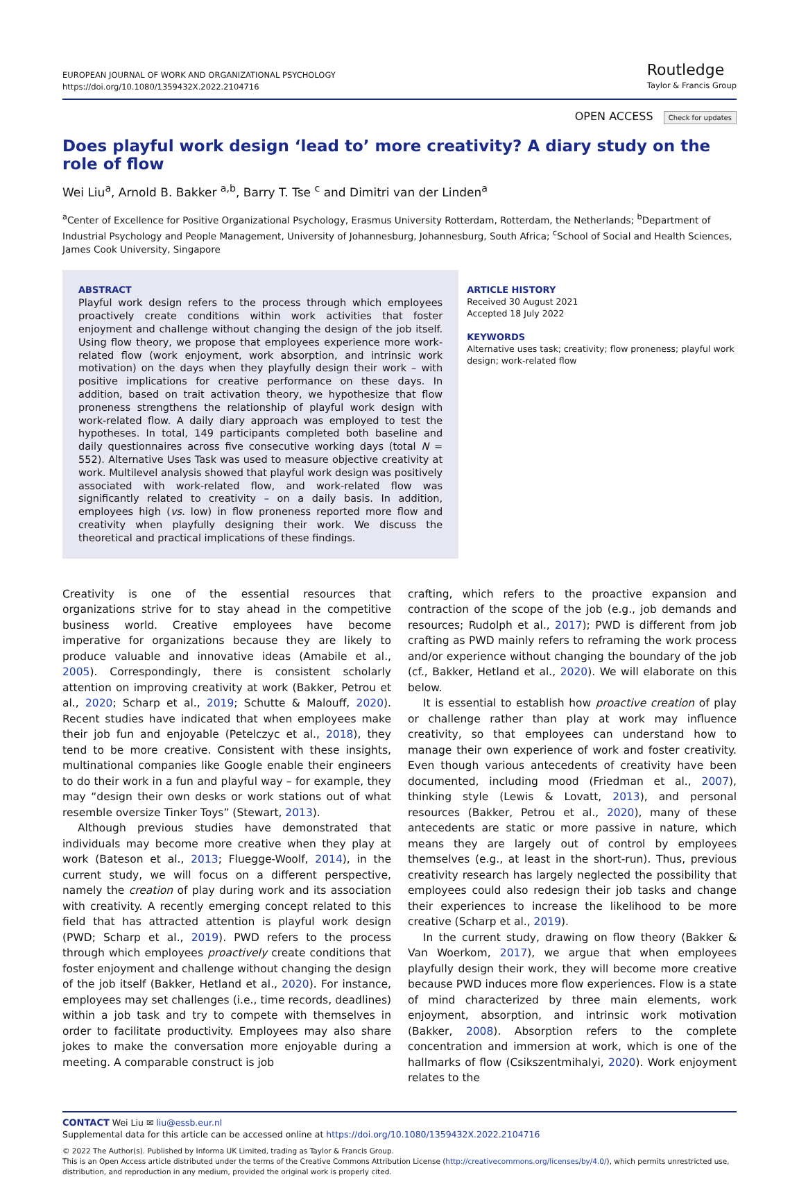EUROPEAN JOURNAL OF WORK AND ORGANIZATIONAL PSYCHOLOGY
https://doi.org/10.1080/1359432X.2022.2104716
Routledge
Taylor & Francis Group
OPEN ACCESS Check for updates
Does playful work design ‘lead to’ more creativity? A diary study on the role of flow
Wei Liu<sup>a</sup>, Arnold B. Bakker <sup>a,b</sup>, Barry T. Tse <sup>c</sup> and Dimitri van der Linden<sup>a</sup>
<sup>a</sup> Center of Excellence for Positive Organizational Psychology, Erasmus University Rotterdam, Rotterdam, the Netherlands; <sup>b</sup>Department of Industrial Psychology and People Management, University of Johannesburg, Johannesburg, South Africa; <sup>c</sup>School of Social and Health Sciences, James Cook University, Singapore
ABSTRACT
Playful work design refers to the process through which employees proactively create conditions within work activities that foster enjoyment and challenge without changing the design of the job itself. Using flow theory, we propose that employees experience more work-related flow (work enjoyment, work absorption, and intrinsic work motivation) on the days when they playfully design their work – with positive implications for creative performance on these days. In addition, based on trait activation theory, we hypothesize that flow proneness strengthens the relationship of playful work design with work-related flow. A daily diary approach was employed to test the hypotheses. In total, 149 participants completed both baseline and daily questionnaires across five consecutive working days (total N = 552). Alternative Uses Task was used to measure objective creativity at work. Multilevel analysis showed that playful work design was positively associated with work-related flow, and work-related flow was significantly related to creativity – on a daily basis. In addition, employees high (vs. low) in flow proneness reported more flow and creativity when playfully designing their work. We discuss the theoretical and practical implications of these findings.
ARTICLE HISTORY
Received 30 August 2021
Accepted 18 July 2022
KEYWORDS
Alternative uses task; creativity; flow proneness; playful work design; work-related flow
Creativity is one of the essential resources that organizations strive for to stay ahead in the competitive business world. Creative employees have become imperative for organizations because they are likely to produce valuable and innovative ideas (Amabile et al., 2005). Correspondingly, there is consistent scholarly attention on improving creativity at work (Bakker, Petrou et al., 2020; Scharp et al., 2019; Schutte & Malouff, 2020). Recent studies have indicated that when employees make their job fun and enjoyable (Petelczyc et al., 2018), they tend to be more creative. Consistent with these insights, multinational companies like Google enable their engineers to do their work in a fun and playful way – for example, they may “design their own desks or work stations out of what resemble oversize Tinker Toys” (Stewart, 2013).
Although previous studies have demonstrated that individuals may become more creative when they play at work (Bateson et al., 2013; Fluegge-Woolf, 2014), in the current study, we will focus on a different perspective, namely the creation of play during work and its association with creativity. A recently emerging concept related to this field that has attracted attention is playful work design (PWD; Scharp et al., 2019). PWD refers to the process through which employees proactively create conditions that foster enjoyment and challenge without changing the design of the job itself (Bakker, Hetland et al., 2020). For instance, employees may set challenges (i.e., time records, deadlines) within a job task and try to compete with themselves in order to facilitate productivity. Employees may also share jokes to make the conversation more enjoyable during a meeting. A comparable construct is job
crafting, which refers to the proactive expansion and contraction of the scope of the job (e.g., job demands and resources; Rudolph et al., 2017); PWD is different from job crafting as PWD mainly refers to reframing the work process and/or experience without changing the boundary of the job (cf., Bakker, Hetland et al., 2020). We will elaborate on this below.
It is essential to establish how proactive creation of play or challenge rather than play at work may influence creativity, so that employees can understand how to manage their own experience of work and foster creativity. Even though various antecedents of creativity have been documented, including mood (Friedman et al., 2007), thinking style (Lewis & Lovatt, 2013), and personal resources (Bakker, Petrou et al., 2020), many of these antecedents are static or more passive in nature, which means they are largely out of control by employees themselves (e.g., at least in the short-run). Thus, previous creativity research has largely neglected the possibility that employees could also redesign their job tasks and change their experiences to increase the likelihood to be more creative (Scharp et al., 2019).
In the current study, drawing on flow theory (Bakker & Van Woerkom, 2017), we argue that when employees playfully design their work, they will become more creative because PWD induces more flow experiences. Flow is a state of mind characterized by three main elements, work enjoyment, absorption, and intrinsic work motivation (Bakker, 2008). Absorption refers to the complete concentration and immersion at work, which is one of the hallmarks of flow (Csikszentmihalyi, 2020). Work enjoyment relates to the
CONTACT Wei Liu ✉ liu@essb.eur.nl
Supplemental data for this article can be accessed online at https://doi.org/10.1080/1359432X.2022.2104716
© 2022 The Author(s). Published by Informa UK Limited, trading as Taylor & Francis Group.
This is an Open Access article distributed under the terms of the Creative Commons Attribution License (http://creativecommons.org/licenses/by/4.0/), which permits unrestricted use, distribution, and reproduction in any medium, provided the original work is properly cited.